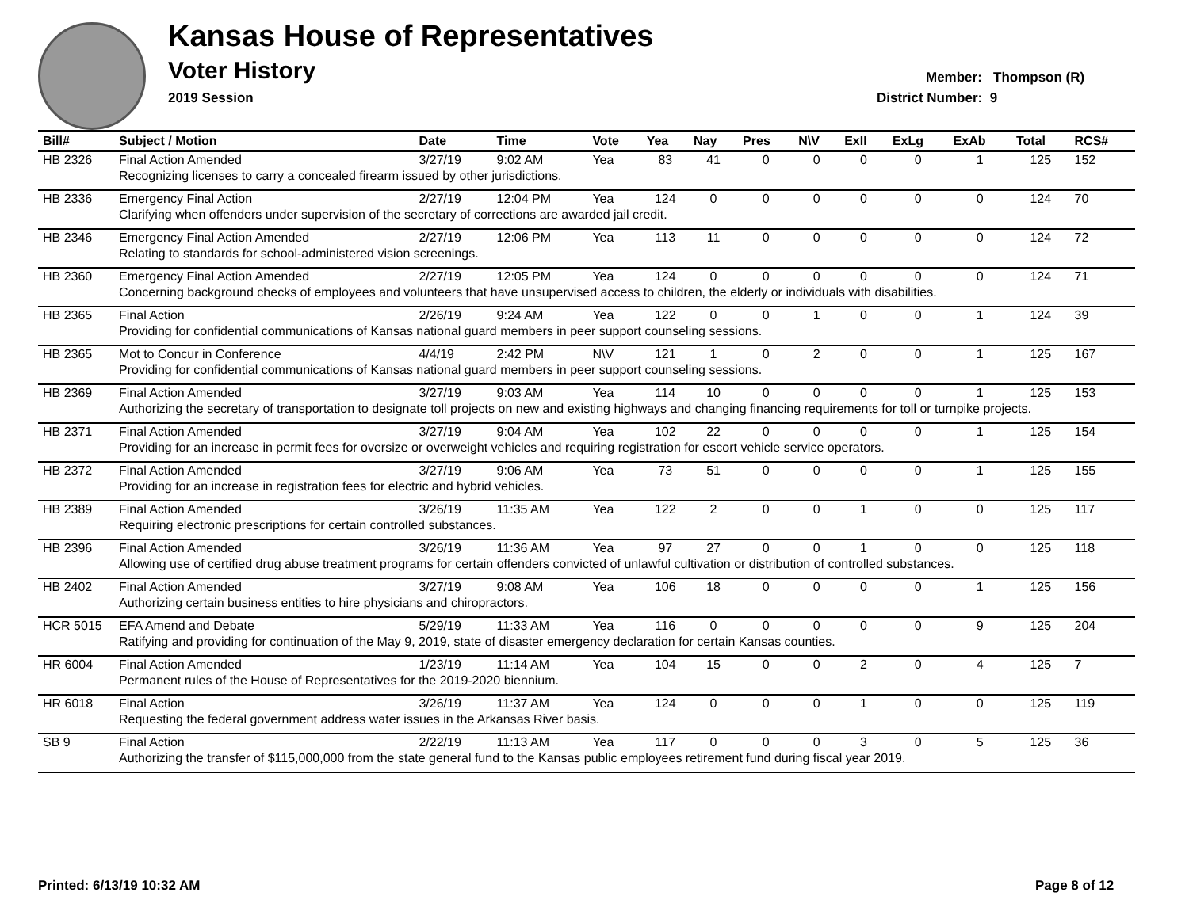Kansas House of Representatives
Voter History
2019 Session
Member: Thompson (R)
District Number: 9
| Bill# | Subject / Motion | Date | Time | Vote | Yea | Nay | Pres | N\V | ExII | ExLg | ExAb | Total | RCS# |
| --- | --- | --- | --- | --- | --- | --- | --- | --- | --- | --- | --- | --- | --- |
| HB 2326 | Final Action Amended | 3/27/19 | 9:02 AM | Yea | 83 | 41 | 0 | 0 | 0 | 0 | 1 | 125 | 152 |
| | Recognizing licenses to carry a concealed firearm issued by other jurisdictions. | | | | | | | | | | | | |
| HB 2336 | Emergency Final Action | 2/27/19 | 12:04 PM | Yea | 124 | 0 | 0 | 0 | 0 | 0 | 0 | 124 | 70 |
| | Clarifying when offenders under supervision of the secretary of corrections are awarded jail credit. | | | | | | | | | | | | |
| HB 2346 | Emergency Final Action Amended | 2/27/19 | 12:06 PM | Yea | 113 | 11 | 0 | 0 | 0 | 0 | 0 | 124 | 72 |
| | Relating to standards for school-administered vision screenings. | | | | | | | | | | | | |
| HB 2360 | Emergency Final Action Amended | 2/27/19 | 12:05 PM | Yea | 124 | 0 | 0 | 0 | 0 | 0 | 0 | 124 | 71 |
| | Concerning background checks of employees and volunteers that have unsupervised access to children, the elderly or individuals with disabilities. | | | | | | | | | | | | |
| HB 2365 | Final Action | 2/26/19 | 9:24 AM | Yea | 122 | 0 | 0 | 1 | 0 | 0 | 1 | 124 | 39 |
| | Providing for confidential communications of Kansas national guard members in peer support counseling sessions. | | | | | | | | | | | | |
| HB 2365 | Mot to Concur in Conference | 4/4/19 | 2:42 PM | N\V | 121 | 1 | 0 | 2 | 0 | 0 | 1 | 125 | 167 |
| | Providing for confidential communications of Kansas national guard members in peer support counseling sessions. | | | | | | | | | | | | |
| HB 2369 | Final Action Amended | 3/27/19 | 9:03 AM | Yea | 114 | 10 | 0 | 0 | 0 | 0 | 1 | 125 | 153 |
| | Authorizing the secretary of transportation to designate toll projects on new and existing highways and changing financing requirements for toll or turnpike projects. | | | | | | | | | | | | |
| HB 2371 | Final Action Amended | 3/27/19 | 9:04 AM | Yea | 102 | 22 | 0 | 0 | 0 | 0 | 1 | 125 | 154 |
| | Providing for an increase in permit fees for oversize or overweight vehicles and requiring registration for escort vehicle service operators. | | | | | | | | | | | | |
| HB 2372 | Final Action Amended | 3/27/19 | 9:06 AM | Yea | 73 | 51 | 0 | 0 | 0 | 0 | 1 | 125 | 155 |
| | Providing for an increase in registration fees for electric and hybrid vehicles. | | | | | | | | | | | | |
| HB 2389 | Final Action Amended | 3/26/19 | 11:35 AM | Yea | 122 | 2 | 0 | 0 | 1 | 0 | 0 | 125 | 117 |
| | Requiring electronic prescriptions for certain controlled substances. | | | | | | | | | | | | |
| HB 2396 | Final Action Amended | 3/26/19 | 11:36 AM | Yea | 97 | 27 | 0 | 0 | 1 | 0 | 0 | 125 | 118 |
| | Allowing use of certified drug abuse treatment programs for certain offenders convicted of unlawful cultivation or distribution of controlled substances. | | | | | | | | | | | | |
| HB 2402 | Final Action Amended | 3/27/19 | 9:08 AM | Yea | 106 | 18 | 0 | 0 | 0 | 0 | 1 | 125 | 156 |
| | Authorizing certain business entities to hire physicians and chiropractors. | | | | | | | | | | | | |
| HCR 5015 | EFA Amend and Debate | 5/29/19 | 11:33 AM | Yea | 116 | 0 | 0 | 0 | 0 | 0 | 9 | 125 | 204 |
| | Ratifying and providing for continuation of the May 9, 2019, state of disaster emergency declaration for certain Kansas counties. | | | | | | | | | | | | |
| HR 6004 | Final Action Amended | 1/23/19 | 11:14 AM | Yea | 104 | 15 | 0 | 0 | 2 | 0 | 4 | 125 | 7 |
| | Permanent rules of the House of Representatives for the 2019-2020 biennium. | | | | | | | | | | | | |
| HR 6018 | Final Action | 3/26/19 | 11:37 AM | Yea | 124 | 0 | 0 | 0 | 1 | 0 | 0 | 125 | 119 |
| | Requesting the federal government address water issues in the Arkansas River basis. | | | | | | | | | | | | |
| SB 9 | Final Action | 2/22/19 | 11:13 AM | Yea | 117 | 0 | 0 | 0 | 3 | 0 | 5 | 125 | 36 |
| | Authorizing the transfer of $115,000,000 from the state general fund to the Kansas public employees retirement fund during fiscal year 2019. | | | | | | | | | | | | |
Printed: 6/13/19 10:32 AM Page 8 of 12